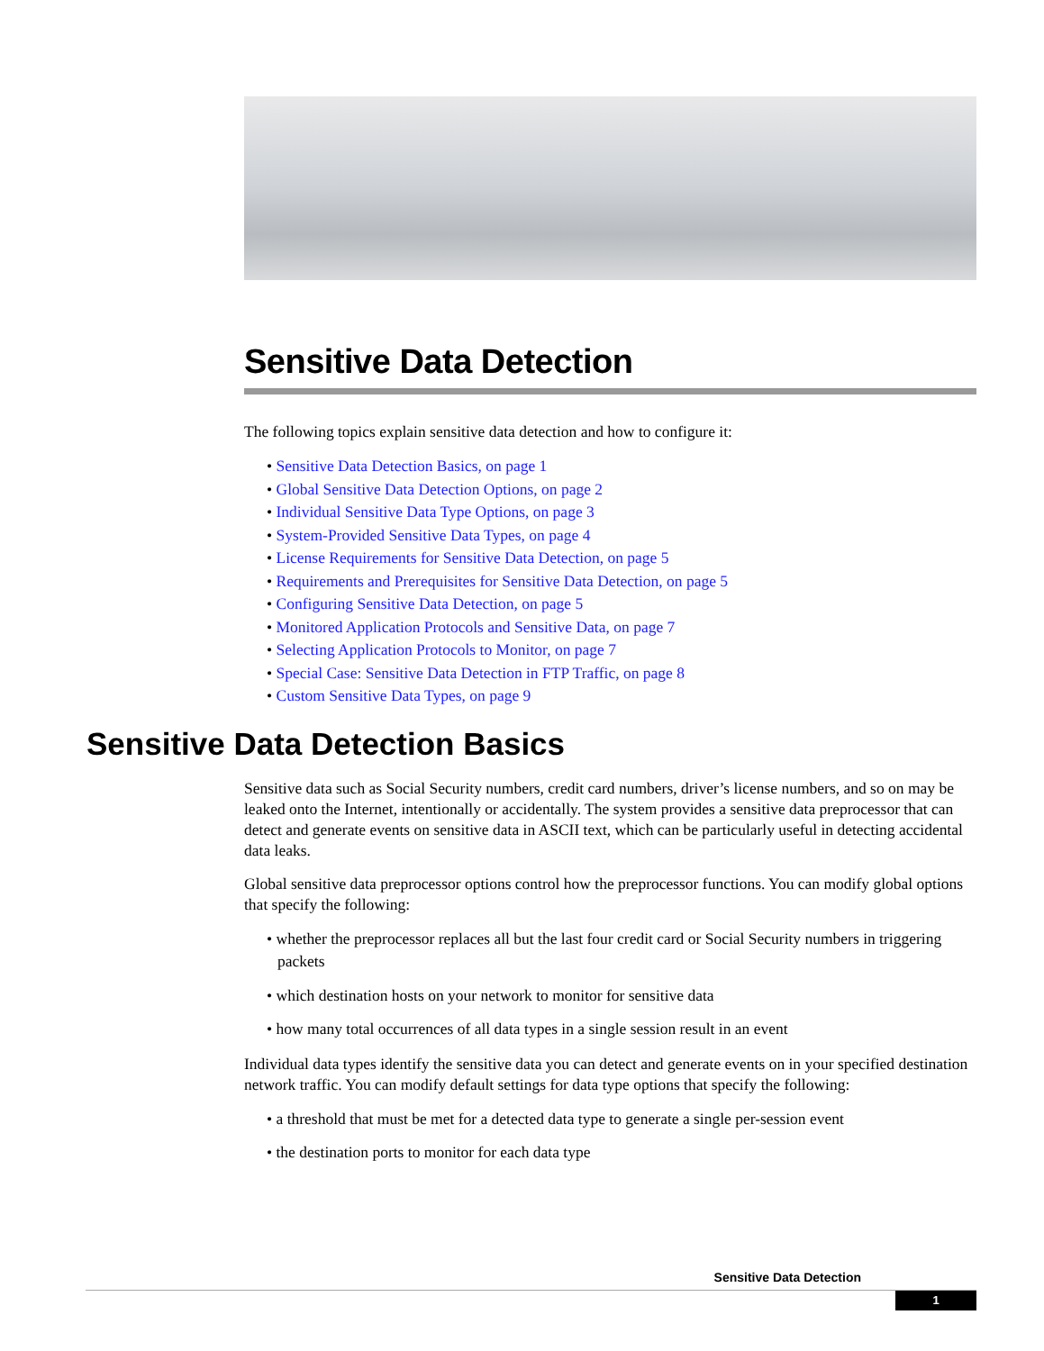Sensitive Data Detection
The following topics explain sensitive data detection and how to configure it:
• Sensitive Data Detection Basics, on page 1
• Global Sensitive Data Detection Options, on page 2
• Individual Sensitive Data Type Options, on page 3
• System-Provided Sensitive Data Types, on page 4
• License Requirements for Sensitive Data Detection, on page 5
• Requirements and Prerequisites for Sensitive Data Detection, on page 5
• Configuring Sensitive Data Detection, on page 5
• Monitored Application Protocols and Sensitive Data, on page 7
• Selecting Application Protocols to Monitor, on page 7
• Special Case: Sensitive Data Detection in FTP Traffic, on page 8
• Custom Sensitive Data Types, on page 9
Sensitive Data Detection Basics
Sensitive data such as Social Security numbers, credit card numbers, driver’s license numbers, and so on may be leaked onto the Internet, intentionally or accidentally. The system provides a sensitive data preprocessor that can detect and generate events on sensitive data in ASCII text, which can be particularly useful in detecting accidental data leaks.
Global sensitive data preprocessor options control how the preprocessor functions. You can modify global options that specify the following:
• whether the preprocessor replaces all but the last four credit card or Social Security numbers in triggering packets
• which destination hosts on your network to monitor for sensitive data
• how many total occurrences of all data types in a single session result in an event
Individual data types identify the sensitive data you can detect and generate events on in your specified destination network traffic. You can modify default settings for data type options that specify the following:
• a threshold that must be met for a detected data type to generate a single per-session event
• the destination ports to monitor for each data type
Sensitive Data Detection
1